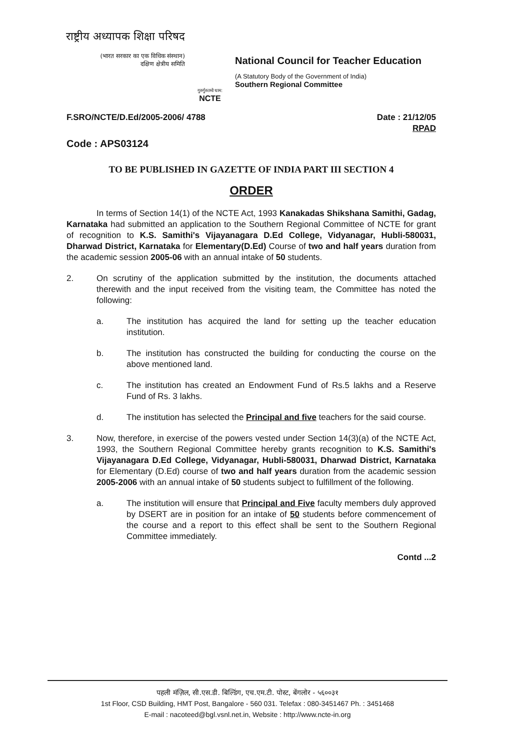राष्ट्रीय अध्यापक शिक्षा परिषद
(भारत सरकार का एक विधिक संस्थान)
दक्षिण क्षेत्रीय समिति
गुरुर्गुरुतमो धाम:
NCTE
National Council for Teacher Education
(A Statutory Body of the Government of India)
Southern Regional Committee
F.SRO/NCTE/D.Ed/2005-2006/ 4788
Date : 21/12/05
RPAD
Code : APS03124
TO BE PUBLISHED IN GAZETTE OF INDIA PART III SECTION 4
ORDER
In terms of Section 14(1) of the NCTE Act, 1993 Kanakadas Shikshana Samithi, Gadag, Karnataka had submitted an application to the Southern Regional Committee of NCTE for grant of recognition to K.S. Samithi's Vijayanagara D.Ed College, Vidyanagar, Hubli-580031, Dharwad District, Karnataka for Elementary(D.Ed) Course of two and half years duration from the academic session 2005-06 with an annual intake of 50 students.
2. On scrutiny of the application submitted by the institution, the documents attached therewith and the input received from the visiting team, the Committee has noted the following:
a. The institution has acquired the land for setting up the teacher education institution.
b. The institution has constructed the building for conducting the course on the above mentioned land.
c. The institution has created an Endowment Fund of Rs.5 lakhs and a Reserve Fund of Rs. 3 lakhs.
d. The institution has selected the Principal and five teachers for the said course.
3. Now, therefore, in exercise of the powers vested under Section 14(3)(a) of the NCTE Act, 1993, the Southern Regional Committee hereby grants recognition to K.S. Samithi's Vijayanagara D.Ed College, Vidyanagar, Hubli-580031, Dharwad District, Karnataka for Elementary (D.Ed) course of two and half years duration from the academic session 2005-2006 with an annual intake of 50 students subject to fulfillment of the following.
a. The institution will ensure that Principal and Five faculty members duly approved by DSERT are in position for an intake of 50 students before commencement of the course and a report to this effect shall be sent to the Southern Regional Committee immediately.
Contd ...2
पहली मंज़िल, सी.एस.डी. बिल्डिंग, एच.एम.टी. पोस्ट, बेंगलोर - ५६००३१
1st Floor, CSD Building, HMT Post, Bangalore - 560 031. Telefax : 080-3451467 Ph. : 3451468
E-mail : nacoteed@bgl.vsnl.net.in, Website : http://www.ncte-in.org